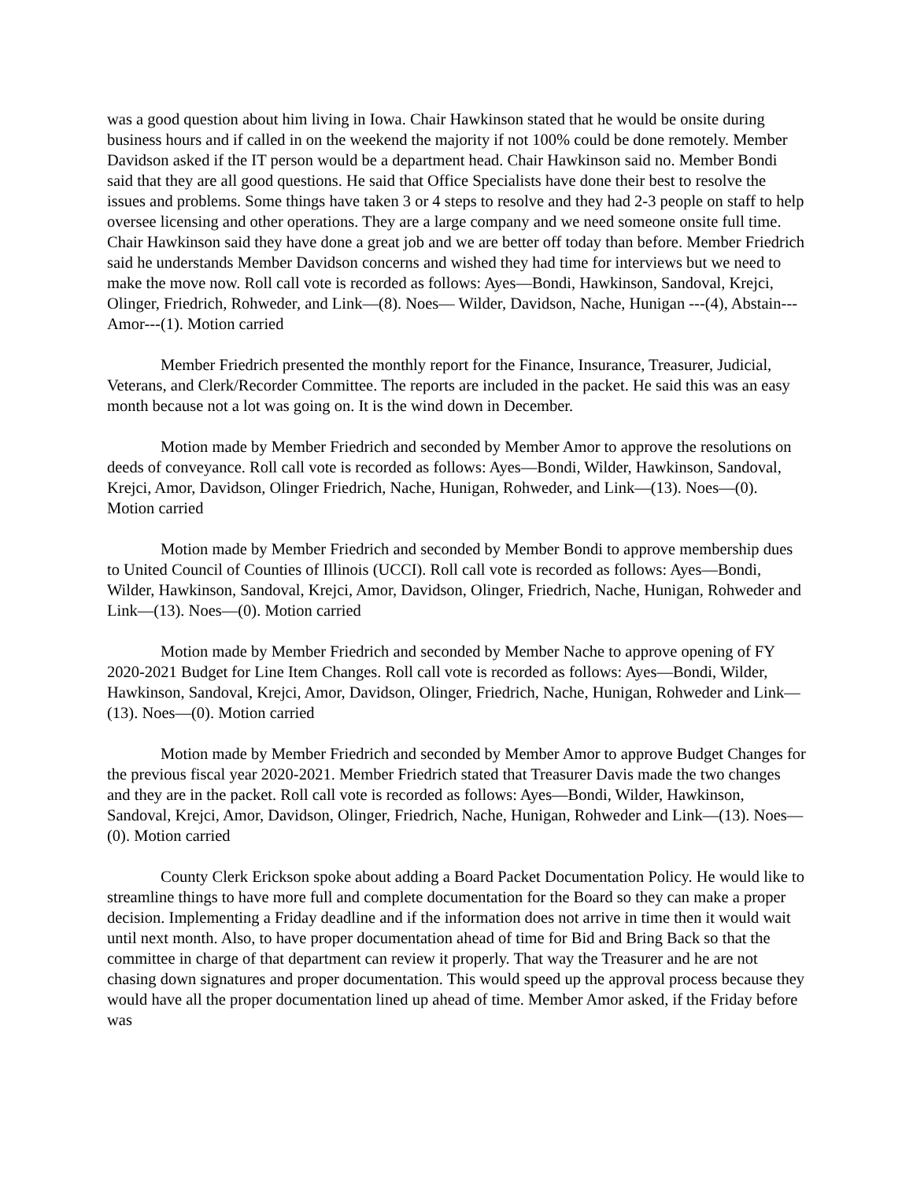was a good question about him living in Iowa. Chair Hawkinson stated that he would be onsite during business hours and if called in on the weekend the majority if not 100% could be done remotely. Member Davidson asked if the IT person would be a department head. Chair Hawkinson said no. Member Bondi said that they are all good questions. He said that Office Specialists have done their best to resolve the issues and problems. Some things have taken 3 or 4 steps to resolve and they had 2-3 people on staff to help oversee licensing and other operations. They are a large company and we need someone onsite full time. Chair Hawkinson said they have done a great job and we are better off today than before. Member Friedrich said he understands Member Davidson concerns and wished they had time for interviews but we need to make the move now. Roll call vote is recorded as follows: Ayes—Bondi, Hawkinson, Sandoval, Krejci, Olinger, Friedrich, Rohweder, and Link—(8). Noes— Wilder, Davidson, Nache, Hunigan ---(4), Abstain--- Amor---(1). Motion carried
Member Friedrich presented the monthly report for the Finance, Insurance, Treasurer, Judicial, Veterans, and Clerk/Recorder Committee. The reports are included in the packet. He said this was an easy month because not a lot was going on. It is the wind down in December.
Motion made by Member Friedrich and seconded by Member Amor to approve the resolutions on deeds of conveyance. Roll call vote is recorded as follows: Ayes—Bondi, Wilder, Hawkinson, Sandoval, Krejci, Amor, Davidson, Olinger Friedrich, Nache, Hunigan, Rohweder, and Link—(13). Noes—(0). Motion carried
Motion made by Member Friedrich and seconded by Member Bondi to approve membership dues to United Council of Counties of Illinois (UCCI). Roll call vote is recorded as follows: Ayes—Bondi, Wilder, Hawkinson, Sandoval, Krejci, Amor, Davidson, Olinger, Friedrich, Nache, Hunigan, Rohweder and Link—(13). Noes—(0). Motion carried
Motion made by Member Friedrich and seconded by Member Nache to approve opening of FY 2020-2021 Budget for Line Item Changes. Roll call vote is recorded as follows: Ayes—Bondi, Wilder, Hawkinson, Sandoval, Krejci, Amor, Davidson, Olinger, Friedrich, Nache, Hunigan, Rohweder and Link—(13). Noes—(0). Motion carried
Motion made by Member Friedrich and seconded by Member Amor to approve Budget Changes for the previous fiscal year 2020-2021. Member Friedrich stated that Treasurer Davis made the two changes and they are in the packet. Roll call vote is recorded as follows: Ayes—Bondi, Wilder, Hawkinson, Sandoval, Krejci, Amor, Davidson, Olinger, Friedrich, Nache, Hunigan, Rohweder and Link—(13). Noes—(0). Motion carried
County Clerk Erickson spoke about adding a Board Packet Documentation Policy. He would like to streamline things to have more full and complete documentation for the Board so they can make a proper decision. Implementing a Friday deadline and if the information does not arrive in time then it would wait until next month. Also, to have proper documentation ahead of time for Bid and Bring Back so that the committee in charge of that department can review it properly. That way the Treasurer and he are not chasing down signatures and proper documentation. This would speed up the approval process because they would have all the proper documentation lined up ahead of time. Member Amor asked, if the Friday before was